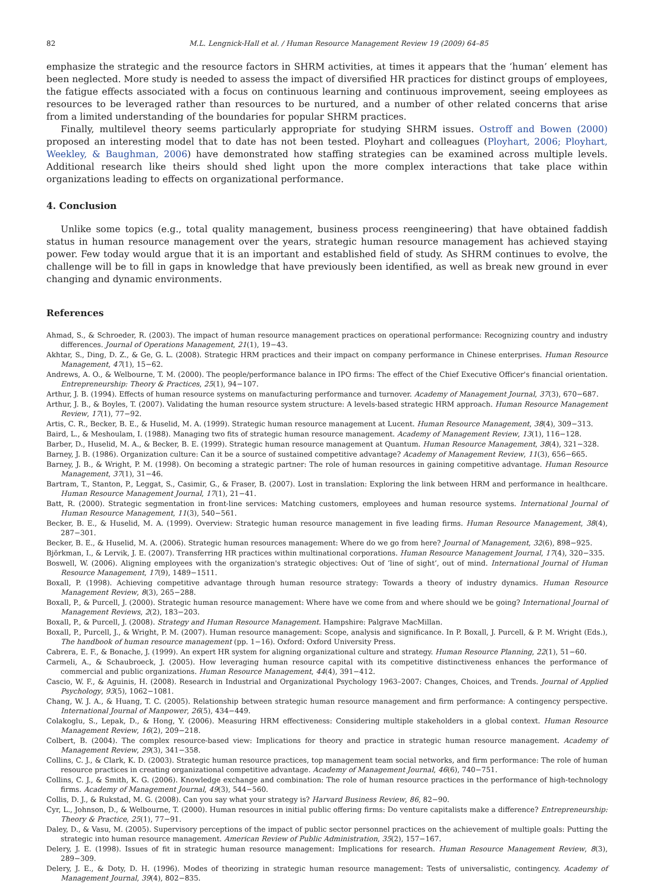82 M.L. Lengnick-Hall et al. / Human Resource Management Review 19 (2009) 64–85
emphasize the strategic and the resource factors in SHRM activities, at times it appears that the ‘human’ element has been neglected. More study is needed to assess the impact of diversified HR practices for distinct groups of employees, the fatigue effects associated with a focus on continuous learning and continuous improvement, seeing employees as resources to be leveraged rather than resources to be nurtured, and a number of other related concerns that arise from a limited understanding of the boundaries for popular SHRM practices.
Finally, multilevel theory seems particularly appropriate for studying SHRM issues. Ostroff and Bowen (2000) proposed an interesting model that to date has not been tested. Ployhart and colleagues (Ployhart, 2006; Ployhart, Weekley, & Baughman, 2006) have demonstrated how staffing strategies can be examined across multiple levels. Additional research like theirs should shed light upon the more complex interactions that take place within organizations leading to effects on organizational performance.
4. Conclusion
Unlike some topics (e.g., total quality management, business process reengineering) that have obtained faddish status in human resource management over the years, strategic human resource management has achieved staying power. Few today would argue that it is an important and established field of study. As SHRM continues to evolve, the challenge will be to fill in gaps in knowledge that have previously been identified, as well as break new ground in ever changing and dynamic environments.
References
Ahmad, S., & Schroeder, R. (2003). The impact of human resource management practices on operational performance: Recognizing country and industry differences. Journal of Operations Management, 21(1), 19−43.
Akhtar, S., Ding, D. Z., & Ge, G. L. (2008). Strategic HRM practices and their impact on company performance in Chinese enterprises. Human Resource Management, 47(1), 15−62.
Andrews, A. O., & Welbourne, T. M. (2000). The people/performance balance in IPO firms: The effect of the Chief Executive Officer's financial orientation. Entrepreneurship: Theory & Practices, 25(1), 94−107.
Arthur, J. B. (1994). Effects of human resource systems on manufacturing performance and turnover. Academy of Management Journal, 37(3), 670−687.
Arthur, J. B., & Boyles, T. (2007). Validating the human resource system structure: A levels-based strategic HRM approach. Human Resource Management Review, 17(1), 77−92.
Artis, C. R., Becker, B. E., & Huselid, M. A. (1999). Strategic human resource management at Lucent. Human Resource Management, 38(4), 309−313.
Baird, L., & Meshoulam, I. (1988). Managing two fits of strategic human resource management. Academy of Management Review, 13(1), 116−128.
Barber, D., Huselid, M. A., & Becker, B. E. (1999). Strategic human resource management at Quantum. Human Resource Management, 38(4), 321−328.
Barney, J. B. (1986). Organization culture: Can it be a source of sustained competitive advantage? Academy of Management Review, 11(3), 656−665.
Barney, J. B., & Wright, P. M. (1998). On becoming a strategic partner: The role of human resources in gaining competitive advantage. Human Resource Management, 37(1), 31−46.
Bartram, T., Stanton, P., Leggat, S., Casimir, G., & Fraser, B. (2007). Lost in translation: Exploring the link between HRM and performance in healthcare. Human Resource Management Journal, 17(1), 21−41.
Batt, R. (2000). Strategic segmentation in front-line services: Matching customers, employees and human resource systems. International Journal of Human Resource Management, 11(3), 540−561.
Becker, B. E., & Huselid, M. A. (1999). Overview: Strategic human resource management in five leading firms. Human Resource Management, 38(4), 287−301.
Becker, B. E., & Huselid, M. A. (2006). Strategic human resources management: Where do we go from here? Journal of Management, 32(6), 898−925.
Björkman, I., & Lervik, J. E. (2007). Transferring HR practices within multinational corporations. Human Resource Management Journal, 17(4), 320−335.
Boswell, W. (2006). Aligning employees with the organization's strategic objectives: Out of ‘line of sight’, out of mind. International Journal of Human Resource Management, 17(9), 1489−1511.
Boxall, P. (1998). Achieving competitive advantage through human resource strategy: Towards a theory of industry dynamics. Human Resource Management Review, 8(3), 265−288.
Boxall, P., & Purcell, J. (2000). Strategic human resource management: Where have we come from and where should we be going? International Journal of Management Reviews, 2(2), 183−203.
Boxall, P., & Purcell, J. (2008). Strategy and Human Resource Management. Hampshire: Palgrave MacMillan.
Boxall, P., Purcell, J., & Wright, P. M. (2007). Human resource management: Scope, analysis and significance. In P. Boxall, J. Purcell, & P. M. Wright (Eds.), The handbook of human resource management (pp. 1−16). Oxford: Oxford University Press.
Cabrera, E. F., & Bonache, J. (1999). An expert HR system for aligning organizational culture and strategy. Human Resource Planning, 22(1), 51−60.
Carmeli, A., & Schaubroeck, J. (2005). How leveraging human resource capital with its competitive distinctiveness enhances the performance of commercial and public organizations. Human Resource Management, 44(4), 391−412.
Cascio, W. F., & Aguinis, H. (2008). Research in Industrial and Organizational Psychology 1963–2007: Changes, Choices, and Trends. Journal of Applied Psychology, 93(5), 1062−1081.
Chang, W. J. A., & Huang, T. C. (2005). Relationship between strategic human resource management and firm performance: A contingency perspective. International Journal of Manpower, 26(5), 434−449.
Colakoglu, S., Lepak, D., & Hong, Y. (2006). Measuring HRM effectiveness: Considering multiple stakeholders in a global context. Human Resource Management Review, 16(2), 209−218.
Colbert, B. (2004). The complex resource-based view: Implications for theory and practice in strategic human resource management. Academy of Management Review, 29(3), 341−358.
Collins, C. J., & Clark, K. D. (2003). Strategic human resource practices, top management team social networks, and firm performance: The role of human resource practices in creating organizational competitive advantage. Academy of Management Journal, 46(6), 740−751.
Collins, C. J., & Smith, K. G. (2006). Knowledge exchange and combination: The role of human resource practices in the performance of high-technology firms. Academy of Management Journal, 49(3), 544−560.
Collis, D. J., & Rukstad, M. G. (2008). Can you say what your strategy is? Harvard Business Review, 86, 82−90.
Cyr, L., Johnson, D., & Welbourne, T. (2000). Human resources in initial public offering firms: Do venture capitalists make a difference? Entrepreneurship: Theory & Practice, 25(1), 77−91.
Daley, D., & Vasu, M. (2005). Supervisory perceptions of the impact of public sector personnel practices on the achievement of multiple goals: Putting the strategic into human resource management. American Review of Public Administration, 35(2), 157−167.
Delery, J. E. (1998). Issues of fit in strategic human resource management: Implications for research. Human Resource Management Review, 8(3), 289−309.
Delery, J. E., & Doty, D. H. (1996). Modes of theorizing in strategic human resource management: Tests of universalistic, contingency. Academy of Management Journal, 39(4), 802−835.